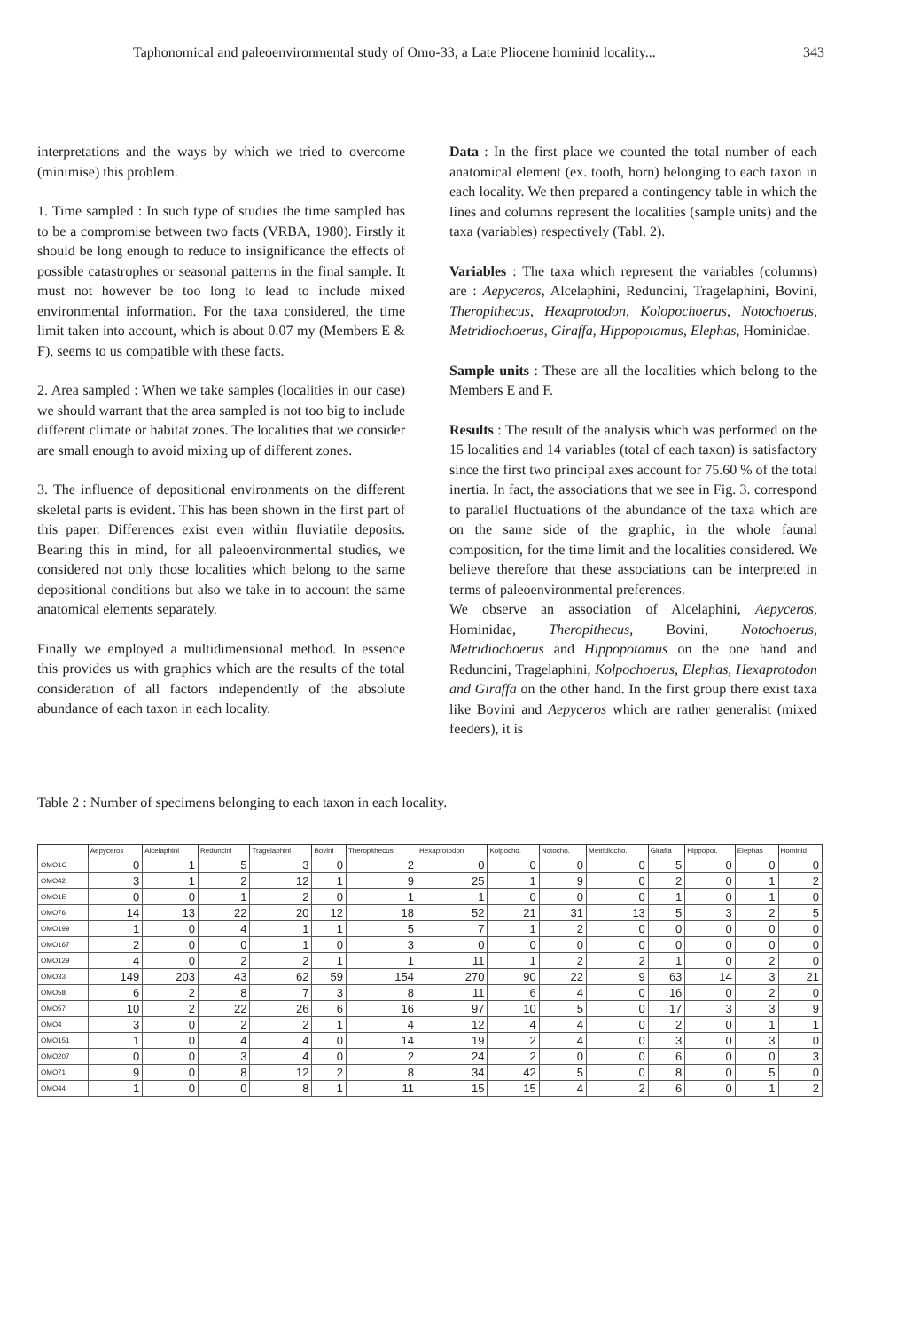Taphonomical and paleoenvironmental study of Omo-33, a Late Pliocene hominid locality... 343
interpretations and the ways by which we tried to overcome (minimise) this problem.
1. Time sampled : In such type of studies the time sampled has to be a compromise between two facts (VRBA, 1980). Firstly it should be long enough to reduce to insignificance the effects of possible catastrophes or seasonal patterns in the final sample. It must not however be too long to lead to include mixed environmental information. For the taxa considered, the time limit taken into account, which is about 0.07 my (Members E & F), seems to us compatible with these facts.
2. Area sampled : When we take samples (localities in our case) we should warrant that the area sampled is not too big to include different climate or habitat zones. The localities that we consider are small enough to avoid mixing up of different zones.
3. The influence of depositional environments on the different skeletal parts is evident. This has been shown in the first part of this paper. Differences exist even within fluviatile deposits. Bearing this in mind, for all paleoenvironmental studies, we considered not only those localities which belong to the same depositional conditions but also we take in to account the same anatomical elements separately.
Finally we employed a multidimensional method. In essence this provides us with graphics which are the results of the total consideration of all factors independently of the absolute abundance of each taxon in each locality.
Data : In the first place we counted the total number of each anatomical element (ex. tooth, horn) belonging to each taxon in each locality. We then prepared a contingency table in which the lines and columns represent the localities (sample units) and the taxa (variables) respectively (Tabl. 2).
Variables : The taxa which represent the variables (columns) are : Aepyceros, Alcelaphini, Reduncini, Tragelaphini, Bovini, Theropithecus, Hexaprotodon, Kolopochoerus, Notochoerus, Metridiochoerus, Giraffa, Hippopotamus, Elephas, Hominidae.
Sample units : These are all the localities which belong to the Members E and F.
Results : The result of the analysis which was performed on the 15 localities and 14 variables (total of each taxon) is satisfactory since the first two principal axes account for 75.60 % of the total inertia. In fact, the associations that we see in Fig. 3. correspond to parallel fluctuations of the abundance of the taxa which are on the same side of the graphic, in the whole faunal composition, for the time limit and the localities considered. We believe therefore that these associations can be interpreted in terms of paleoenvironmental preferences.
We observe an association of Alcelaphini, Aepyceros, Hominidae, Theropithecus, Bovini, Notochoerus, Metridiochoerus and Hippopotamus on the one hand and Reduncini, Tragelaphini, Kolpochoerus, Elephas, Hexaprotodon and Giraffa on the other hand. In the first group there exist taxa like Bovini and Aepyceros which are rather generalist (mixed feeders), it is
Table 2 : Number of specimens belonging to each taxon in each locality.
| | Aepyceros | Alcelaphini | Reduncini | Tragelaphini | Bovini | Theropithecus | Hexaprotodon | Kolpocho. | Notocho. | Metridiocho. | Giraffa | Hippopot. | Elephas | Hominid |
| --- | --- | --- | --- | --- | --- | --- | --- | --- | --- | --- | --- | --- | --- | --- |
| OMO1C | 0 | 1 | 5 | 3 | 0 | 2 | 0 | 0 | 0 | 0 | 5 | 0 | 0 | 0 |
| OMO42 | 3 | 1 | 2 | 12 | 1 | 9 | 25 | 1 | 9 | 0 | 2 | 0 | 1 | 2 |
| OMO1E | 0 | 0 | 1 | 2 | 0 | 1 | 1 | 0 | 0 | 0 | 1 | 0 | 1 | 0 |
| OMO76 | 14 | 13 | 22 | 20 | 12 | 18 | 52 | 21 | 31 | 13 | 5 | 3 | 2 | 5 |
| OMO199 | 1 | 0 | 4 | 1 | 1 | 5 | 7 | 1 | 2 | 0 | 0 | 0 | 0 | 0 |
| OMO167 | 2 | 0 | 0 | 1 | 0 | 3 | 0 | 0 | 0 | 0 | 0 | 0 | 0 | 0 |
| OMO129 | 4 | 0 | 2 | 2 | 1 | 1 | 11 | 1 | 2 | 2 | 1 | 0 | 2 | 0 |
| OMO33 | 149 | 203 | 43 | 62 | 59 | 154 | 270 | 90 | 22 | 9 | 63 | 14 | 3 | 21 |
| OMO58 | 6 | 2 | 8 | 7 | 3 | 8 | 11 | 6 | 4 | 0 | 16 | 0 | 2 | 0 |
| OMO57 | 10 | 2 | 22 | 26 | 6 | 16 | 97 | 10 | 5 | 0 | 17 | 3 | 3 | 9 |
| OMO4 | 3 | 0 | 2 | 2 | 1 | 4 | 12 | 4 | 4 | 0 | 2 | 0 | 1 | 1 |
| OMO151 | 1 | 0 | 4 | 4 | 0 | 14 | 19 | 2 | 4 | 0 | 3 | 0 | 3 | 0 |
| OMO207 | 0 | 0 | 3 | 4 | 0 | 2 | 24 | 2 | 0 | 0 | 6 | 0 | 0 | 3 |
| OMO71 | 9 | 0 | 8 | 12 | 2 | 8 | 34 | 42 | 5 | 0 | 8 | 0 | 5 | 0 |
| OMO44 | 1 | 0 | 0 | 8 | 1 | 11 | 15 | 15 | 4 | 2 | 6 | 0 | 1 | 2 |